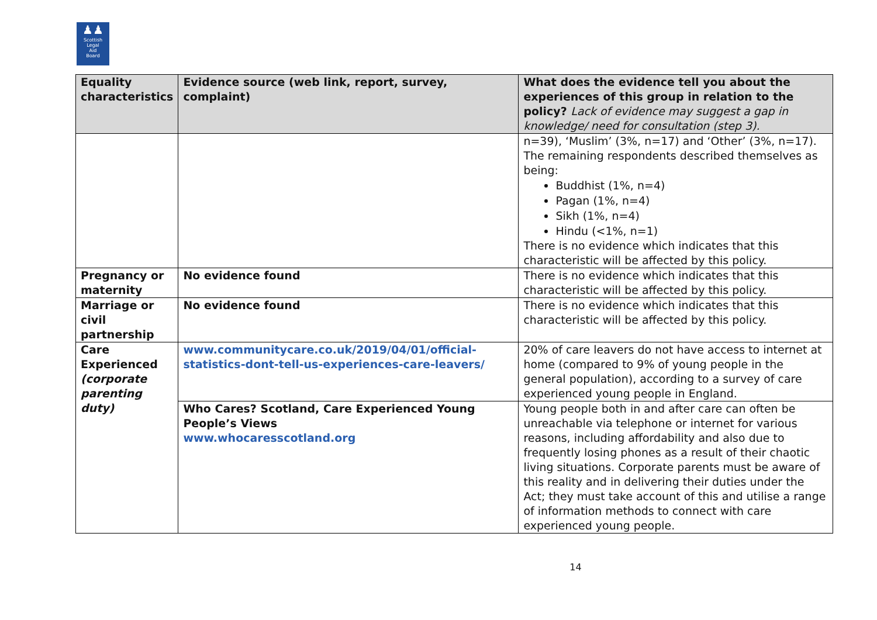♟♟
Scottish
Legal
Aid
Board
| Equality characteristics | Evidence source (web link, report, survey, complaint) | What does the evidence tell you about the experiences of this group in relation to the policy? Lack of evidence may suggest a gap in knowledge/ need for consultation (step 3). |
| --- | --- | --- |
| | | n=39), ‘Muslim’ (3%, n=17) and ‘Other’ (3%, n=17). The remaining respondents described themselves as being: Buddhist (1%, n=4) Pagan (1%, n=4) Sikh (1%, n=4) Hindu (<1%, n=1) There is no evidence which indicates that this characteristic will be affected by this policy. |
| Pregnancy or maternity | No evidence found | There is no evidence which indicates that this characteristic will be affected by this policy. |
| Marriage or civil partnership | No evidence found | There is no evidence which indicates that this characteristic will be affected by this policy. |
| Care Experienced (corporate parenting duty) | www.communitycare.co.uk/2019/04/01/official-statistics-dont-tell-us-experiences-care-leavers/ | 20% of care leavers do not have access to internet at home (compared to 9% of young people in the general population), according to a survey of care experienced young people in England. |
| | Who Cares? Scotland, Care Experienced Young People’s Views www.whocaresscotland.org | Young people both in and after care can often be unreachable via telephone or internet for various reasons, including affordability and also due to frequently losing phones as a result of their chaotic living situations. Corporate parents must be aware of this reality and in delivering their duties under the Act; they must take account of this and utilise a range of information methods to connect with care experienced young people. |
14